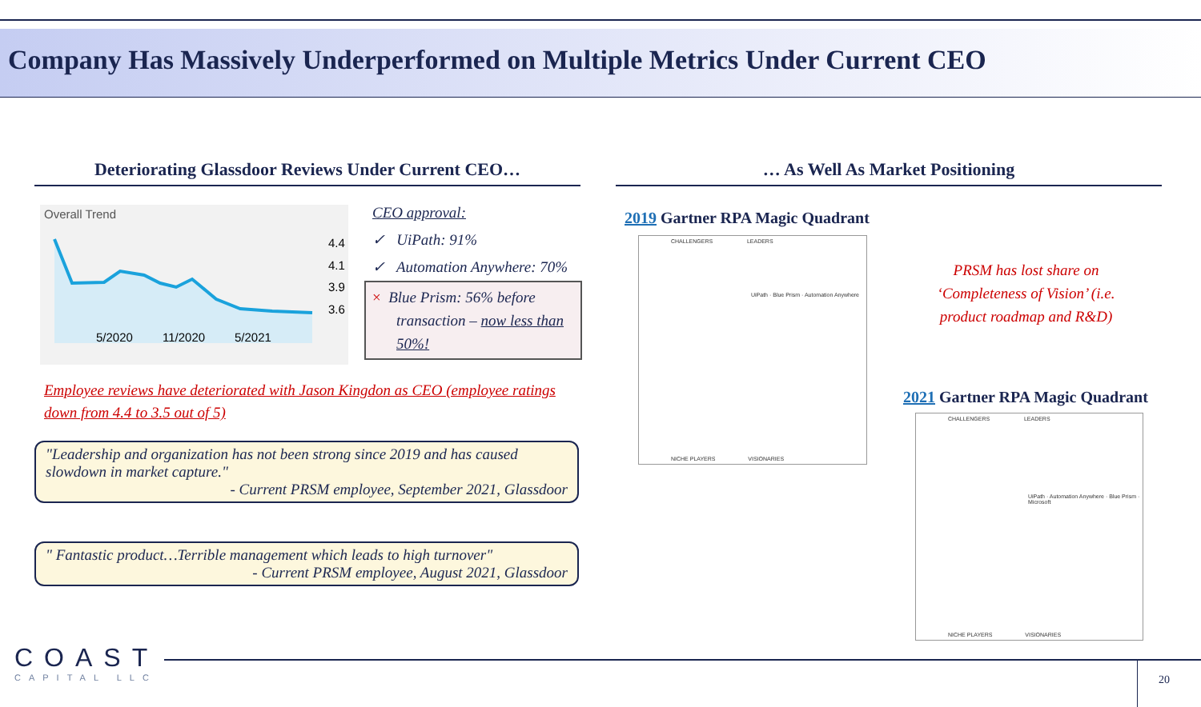Company Has Massively Underperformed on Multiple Metrics Under Current CEO
Deteriorating Glassdoor Reviews Under Current CEO…
Overall Trend
4.4
4.1
3.9
3.6
5/2020
11/2020
5/2021
CEO approval:
✓ UiPath: 91%
✓ Automation Anywhere: 70%
× Blue Prism: 56% before transaction – now less than 50%!
Employee reviews have deteriorated with Jason Kingdon as CEO (employee ratings down from 4.4 to 3.5 out of 5)
"Leadership and organization has not been strong since 2019 and has caused slowdown in market capture."
- Current PRSM employee, September 2021, Glassdoor
" Fantastic product…Terrible management which leads to high turnover"
- Current PRSM employee, August 2021, Glassdoor
… As Well As Market Positioning
2019 Gartner RPA Magic Quadrant
PRSM has lost share on ‘Completeness of Vision’ (i.e. product roadmap and R&D)
2021 Gartner RPA Magic Quadrant
CHALLENGERS LEADERS
UiPath · Blue Prism · Automation Anywhere
NICHE PLAYERS VISIONARIES
CHALLENGERS LEADERS
UiPath · Automation Anywhere · Blue Prism · Microsoft
NICHE PLAYERS VISIONARIES
COAST
CAPITAL LLC
20